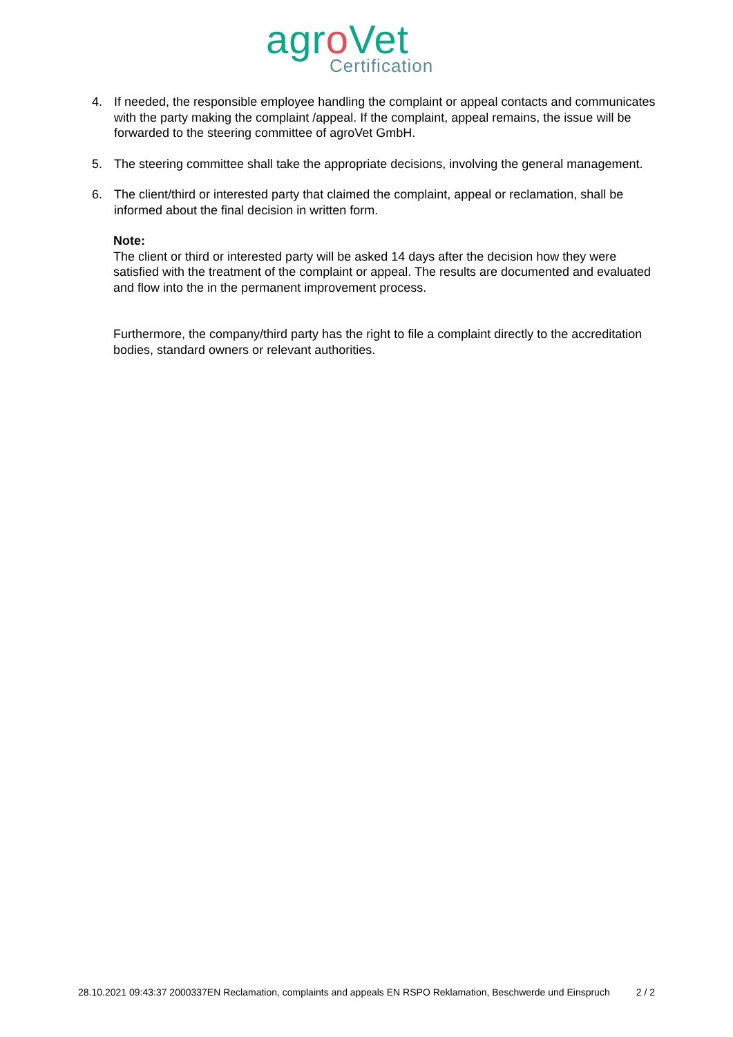agro Vet
Certification
4. If needed, the responsible employee handling the complaint or appeal contacts and communicates with the party making the complaint /appeal. If the complaint, appeal remains, the issue will be forwarded to the steering committee of agroVet GmbH.
5. The steering committee shall take the appropriate decisions, involving the general management.
6. The client/third or interested party that claimed the complaint, appeal or reclamation, shall be informed about the final decision in written form.
Note:
The client or third or interested party will be asked 14 days after the decision how they were satisfied with the treatment of the complaint or appeal. The results are documented and evaluated and flow into the in the permanent improvement process.
Furthermore, the company/third party has the right to file a complaint directly to the accreditation bodies, standard owners or relevant authorities.
28.10.2021 09:43:37 2000337EN Reclamation, complaints and appeals EN RSPO Reklamation, Beschwerde und Einspruch 2 / 2